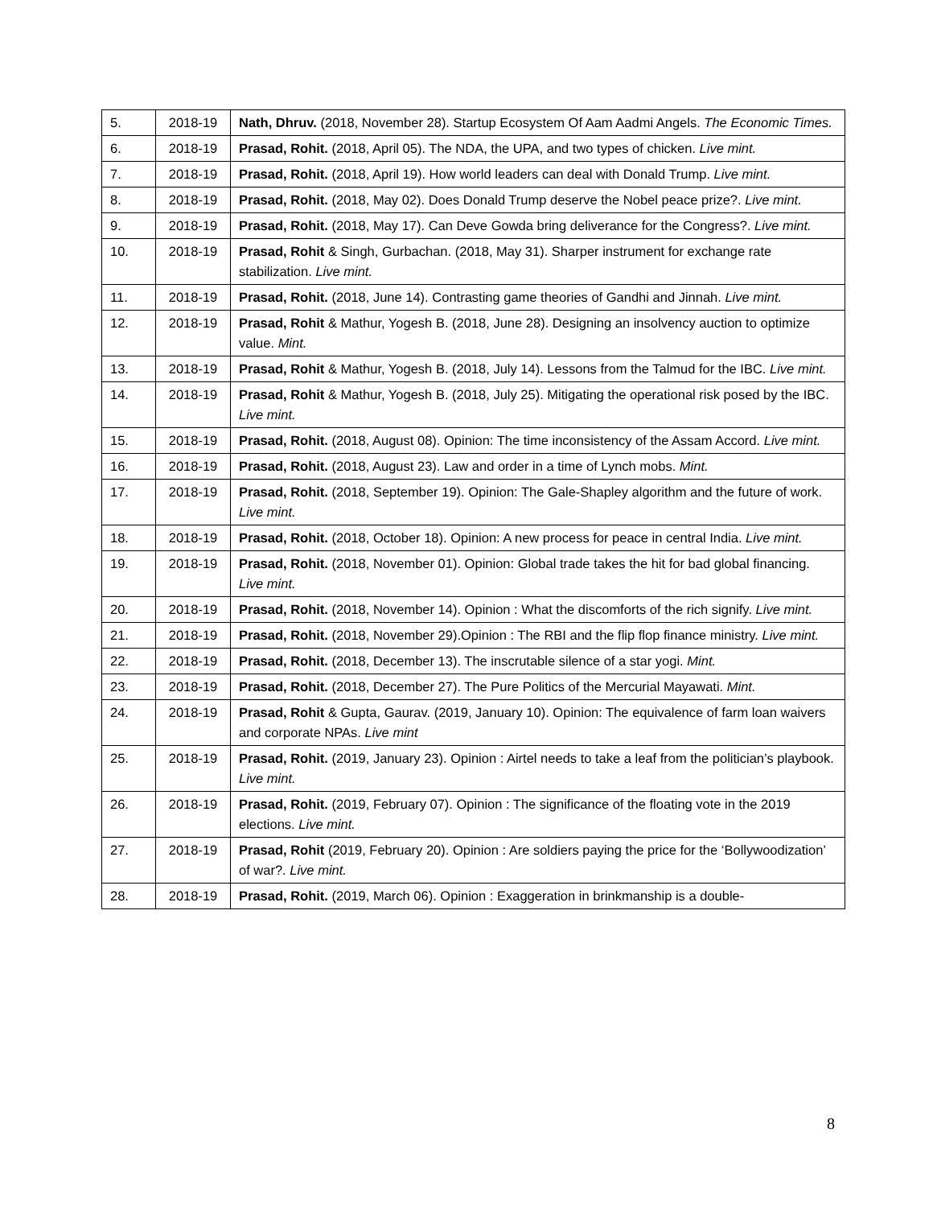| 5. | 2018-19 | Nath, Dhruv. (2018, November 28). Startup Ecosystem Of Aam Aadmi Angels. The Economic Times. |
| 6. | 2018-19 | Prasad, Rohit. (2018, April 05). The NDA, the UPA, and two types of chicken. Live mint. |
| 7. | 2018-19 | Prasad, Rohit. (2018, April 19). How world leaders can deal with Donald Trump. Live mint. |
| 8. | 2018-19 | Prasad, Rohit. (2018, May 02). Does Donald Trump deserve the Nobel peace prize?. Live mint. |
| 9. | 2018-19 | Prasad, Rohit. (2018, May 17). Can Deve Gowda bring deliverance for the Congress?. Live mint. |
| 10. | 2018-19 | Prasad, Rohit & Singh, Gurbachan. (2018, May 31). Sharper instrument for exchange rate stabilization. Live mint. |
| 11. | 2018-19 | Prasad, Rohit. (2018, June 14). Contrasting game theories of Gandhi and Jinnah. Live mint. |
| 12. | 2018-19 | Prasad, Rohit & Mathur, Yogesh B. (2018, June 28). Designing an insolvency auction to optimize value. Mint. |
| 13. | 2018-19 | Prasad, Rohit & Mathur, Yogesh B. (2018, July 14). Lessons from the Talmud for the IBC. Live mint. |
| 14. | 2018-19 | Prasad, Rohit & Mathur, Yogesh B. (2018, July 25). Mitigating the operational risk posed by the IBC. Live mint. |
| 15. | 2018-19 | Prasad, Rohit. (2018, August 08). Opinion: The time inconsistency of the Assam Accord. Live mint. |
| 16. | 2018-19 | Prasad, Rohit. (2018, August 23). Law and order in a time of Lynch mobs. Mint. |
| 17. | 2018-19 | Prasad, Rohit. (2018, September 19). Opinion: The Gale-Shapley algorithm and the future of work. Live mint. |
| 18. | 2018-19 | Prasad, Rohit. (2018, October 18). Opinion: A new process for peace in central India. Live mint. |
| 19. | 2018-19 | Prasad, Rohit. (2018, November 01). Opinion: Global trade takes the hit for bad global financing. Live mint. |
| 20. | 2018-19 | Prasad, Rohit. (2018, November 14). Opinion : What the discomforts of the rich signify. Live mint. |
| 21. | 2018-19 | Prasad, Rohit. (2018, November 29).Opinion : The RBI and the flip flop finance ministry. Live mint. |
| 22. | 2018-19 | Prasad, Rohit. (2018, December 13). The inscrutable silence of a star yogi. Mint. |
| 23. | 2018-19 | Prasad, Rohit. (2018, December 27). The Pure Politics of the Mercurial Mayawati. Mint. |
| 24. | 2018-19 | Prasad, Rohit & Gupta, Gaurav. (2019, January 10). Opinion: The equivalence of farm loan waivers and corporate NPAs. Live mint |
| 25. | 2018-19 | Prasad, Rohit. (2019, January 23). Opinion : Airtel needs to take a leaf from the politician’s playbook. Live mint. |
| 26. | 2018-19 | Prasad, Rohit. (2019, February 07). Opinion : The significance of the floating vote in the 2019 elections. Live mint. |
| 27. | 2018-19 | Prasad, Rohit (2019, February 20). Opinion : Are soldiers paying the price for the ‘Bollywoodization’ of war?. Live mint. |
| 28. | 2018-19 | Prasad, Rohit. (2019, March 06). Opinion : Exaggeration in brinkmanship is a double- |
8